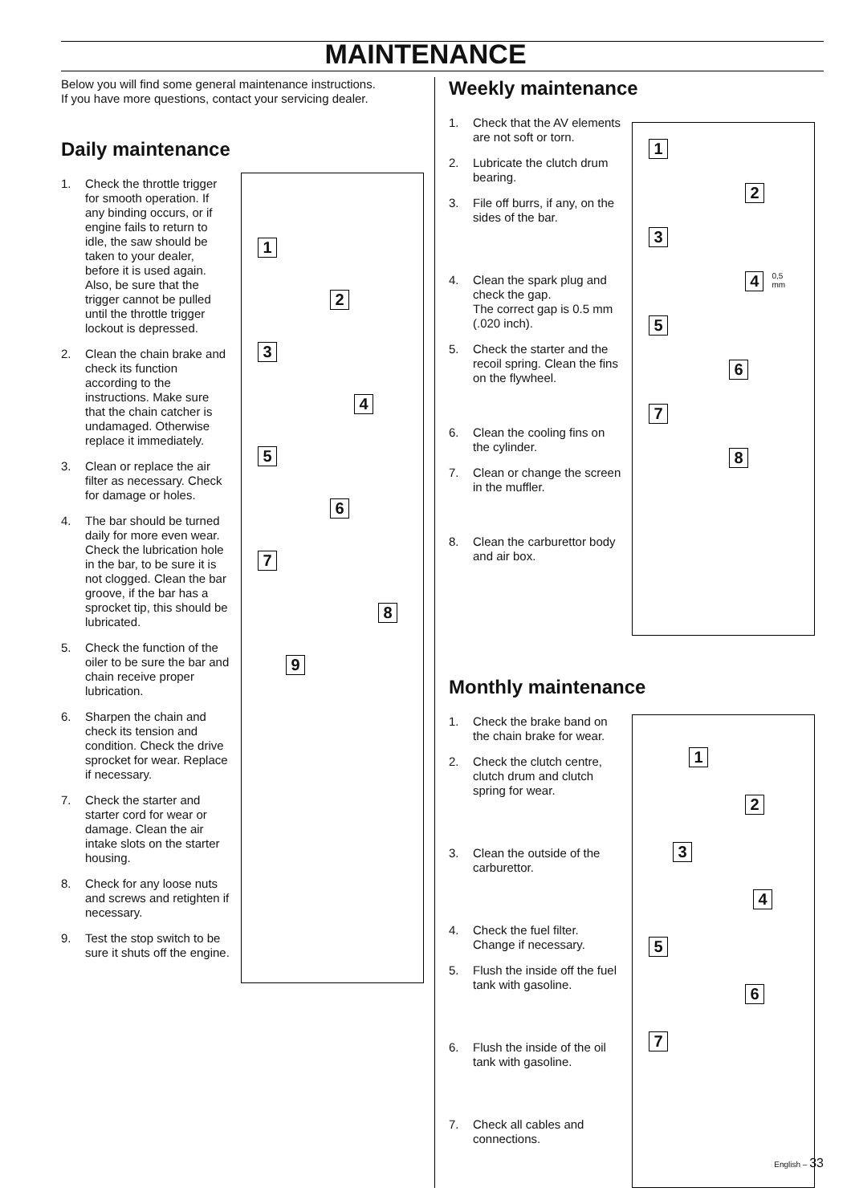MAINTENANCE
Below you will find some general maintenance instructions.
If you have more questions, contact your servicing dealer.
Daily maintenance
1. Check the throttle trigger for smooth operation. If any binding occurs, or if engine fails to return to idle, the saw should be taken to your dealer, before it is used again. Also, be sure that the trigger cannot be pulled until the throttle trigger lockout is depressed.
2. Clean the chain brake and check its function according to the instructions. Make sure that the chain catcher is undamaged. Otherwise replace it immediately.
3. Clean or replace the air filter as necessary. Check for damage or holes.
4. The bar should be turned daily for more even wear. Check the lubrication hole in the bar, to be sure it is not clogged. Clean the bar groove, if the bar has a sprocket tip, this should be lubricated.
5. Check the function of the oiler to be sure the bar and chain receive proper lubrication.
6. Sharpen the chain and check its tension and condition. Check the drive sprocket for wear. Replace if necessary.
7. Check the starter and starter cord for wear or damage. Clean the air intake slots on the starter housing.
8. Check for any loose nuts and screws and retighten if necessary.
9. Test the stop switch to be sure it shuts off the engine.
1
2
3
4
5
6
7
8
9
Weekly maintenance
1. Check that the AV elements are not soft or torn.
2. Lubricate the clutch drum bearing.
3. File off burrs, if any, on the sides of the bar.
4. Clean the spark plug and check the gap.
The correct gap is 0.5 mm (.020 inch).
5. Check the starter and the recoil spring. Clean the fins on the flywheel.
6. Clean the cooling fins on the cylinder.
7. Clean or change the screen in the muffler.
8. Clean the carburettor body and air box.
1
2
3
4
0,5 mm
5
6
7
8
Monthly maintenance
1. Check the brake band on the chain brake for wear.
2. Check the clutch centre, clutch drum and clutch spring for wear.
3. Clean the outside of the carburettor.
4. Check the fuel filter. Change if necessary.
5. Flush the inside off the fuel tank with gasoline.
6. Flush the inside of the oil tank with gasoline.
7. Check all cables and connections.
1
2
3
4
5
6
7
English – 33